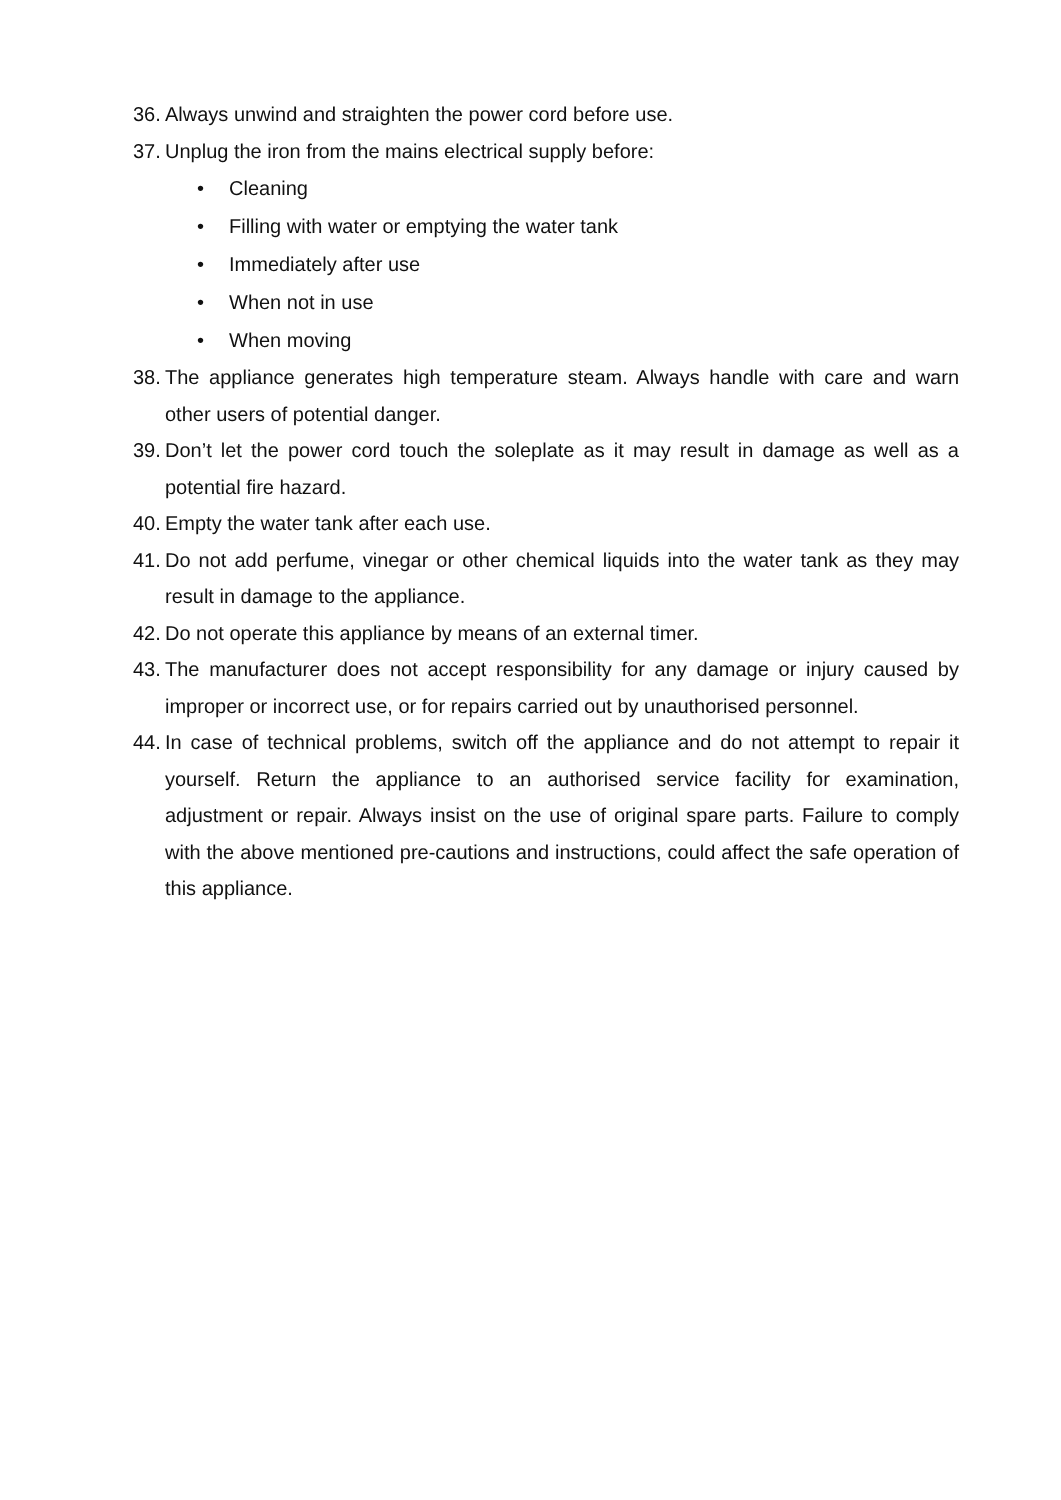36. Always unwind and straighten the power cord before use.
37. Unplug the iron from the mains electrical supply before:
• Cleaning
• Filling with water or emptying the water tank
• Immediately after use
• When not in use
• When moving
38. The appliance generates high temperature steam. Always handle with care and warn other users of potential danger.
39. Don’t let the power cord touch the soleplate as it may result in damage as well as a potential fire hazard.
40. Empty the water tank after each use.
41. Do not add perfume, vinegar or other chemical liquids into the water tank as they may result in damage to the appliance.
42. Do not operate this appliance by means of an external timer.
43. The manufacturer does not accept responsibility for any damage or injury caused by improper or incorrect use, or for repairs carried out by unauthorised personnel.
44. In case of technical problems, switch off the appliance and do not attempt to repair it yourself. Return the appliance to an authorised service facility for examination, adjustment or repair. Always insist on the use of original spare parts. Failure to comply with the above mentioned pre-cautions and instructions, could affect the safe operation of this appliance.